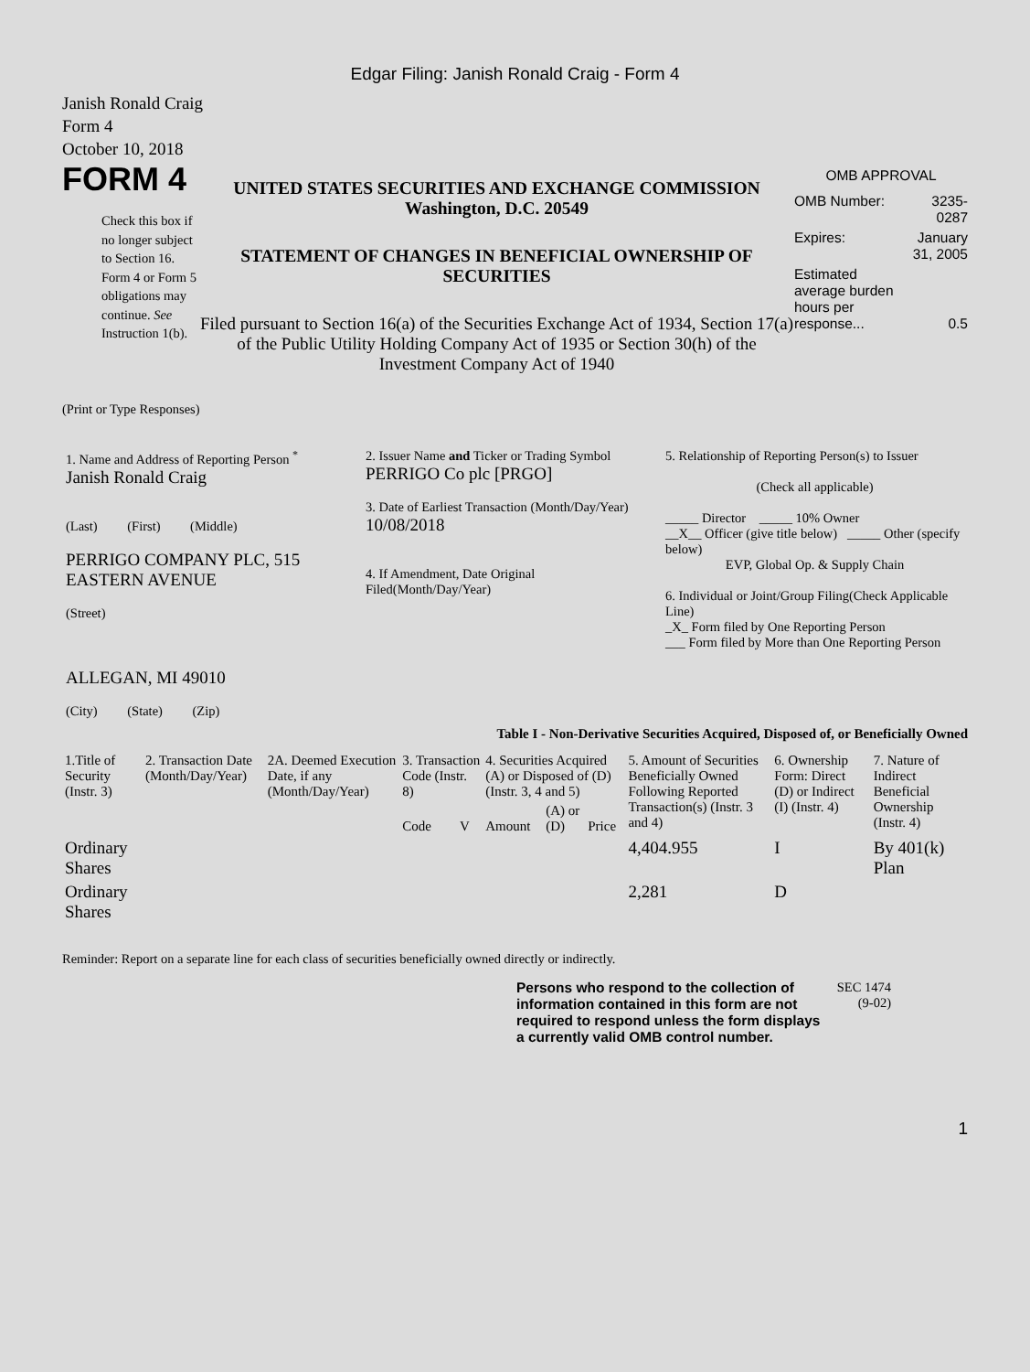Edgar Filing: Janish Ronald Craig - Form 4
Janish Ronald Craig
Form 4
October 10, 2018
FORM 4
Check this box if no longer subject to Section 16. Form 4 or Form 5 obligations may continue. See Instruction 1(b).
UNITED STATES SECURITIES AND EXCHANGE COMMISSION
Washington, D.C. 20549
STATEMENT OF CHANGES IN BENEFICIAL OWNERSHIP OF SECURITIES
Filed pursuant to Section 16(a) of the Securities Exchange Act of 1934, Section 17(a) of the Public Utility Holding Company Act of 1935 or Section 30(h) of the Investment Company Act of 1940
OMB APPROVAL
| OMB Number: | 3235-0287 |
| Expires: | January 31, 2005 |
| Estimated average burden hours per response... | 0.5 |
(Print or Type Responses)
| 1. Name and Address of Reporting Person <sup>*</sup> Janish Ronald Craig (Last) (First) (Middle) PERRIGO COMPANY PLC, 515 EASTERN AVENUE (Street) ALLEGAN, MI 49010 (City) (State) (Zip) | 2. Issuer Name and Ticker or Trading Symbol PERRIGO Co plc [PRGO] 3. Date of Earliest Transaction (Month/Day/Year) 10/08/2018 4. If Amendment, Date Original Filed(Month/Day/Year) | 5. Relationship of Reporting Person(s) to Issuer (Check all applicable) _____ Director _____ 10% Owner __X__ Officer (give title below) _____ Other (specify below) EVP, Global Op. & Supply Chain 6. Individual or Joint/Group Filing(Check Applicable Line) _X_ Form filed by One Reporting Person ___ Form filed by More than One Reporting Person |
Table I - Non-Derivative Securities Acquired, Disposed of, or Beneficially Owned
| 1.Title of Security (Instr. 3) | 2. Transaction Date (Month/Day/Year) | 2A. Deemed Execution Date, if any (Month/Day/Year) | 3. Transaction Code (Instr. 8) | | 4. Securities Acquired (A) or Disposed of (D) (Instr. 3, 4 and 5) | | | 5. Amount of Securities Beneficially Owned Following Reported Transaction(s) (Instr. 3 and 4) | 6. Ownership Form: Direct (D) or Indirect (I) (Instr. 4) | 7. Nature of Indirect Beneficial Ownership (Instr. 4) |
| --- | --- | --- | --- | --- | --- | --- | --- | --- | --- | --- |
| | | | Code | V | Amount | (A) or (D) | Price | | | |
| Ordinary Shares | | | | | | | | 4,404.955 | I | By 401(k) Plan |
| Ordinary Shares | | | | | | | | 2,281 | D | |
Reminder: Report on a separate line for each class of securities beneficially owned directly or indirectly.
Persons who respond to the collection of information contained in this form are not required to respond unless the form displays a currently valid OMB control number.
SEC 1474 (9-02)
1